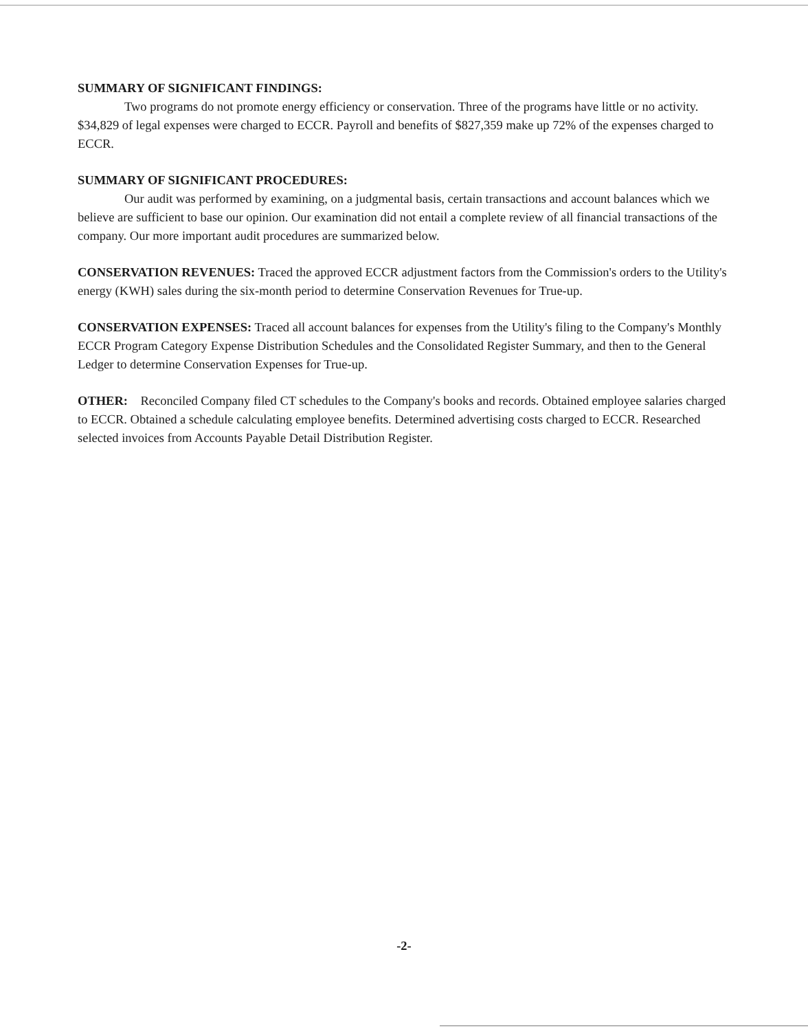SUMMARY OF SIGNIFICANT FINDINGS:
Two programs do not promote energy efficiency or conservation. Three of the programs have little or no activity. $34,829 of legal expenses were charged to ECCR. Payroll and benefits of $827,359 make up 72% of the expenses charged to ECCR.
SUMMARY OF SIGNIFICANT PROCEDURES:
Our audit was performed by examining, on a judgmental basis, certain transactions and account balances which we believe are sufficient to base our opinion. Our examination did not entail a complete review of all financial transactions of the company. Our more important audit procedures are summarized below.
CONSERVATION REVENUES: Traced the approved ECCR adjustment factors from the Commission's orders to the Utility's energy (KWH) sales during the six-month period to determine Conservation Revenues for True-up.
CONSERVATION EXPENSES: Traced all account balances for expenses from the Utility's filing to the Company's Monthly ECCR Program Category Expense Distribution Schedules and the Consolidated Register Summary, and then to the General Ledger to determine Conservation Expenses for True-up.
OTHER: Reconciled Company filed CT schedules to the Company's books and records. Obtained employee salaries charged to ECCR. Obtained a schedule calculating employee benefits. Determined advertising costs charged to ECCR. Researched selected invoices from Accounts Payable Detail Distribution Register.
-2-